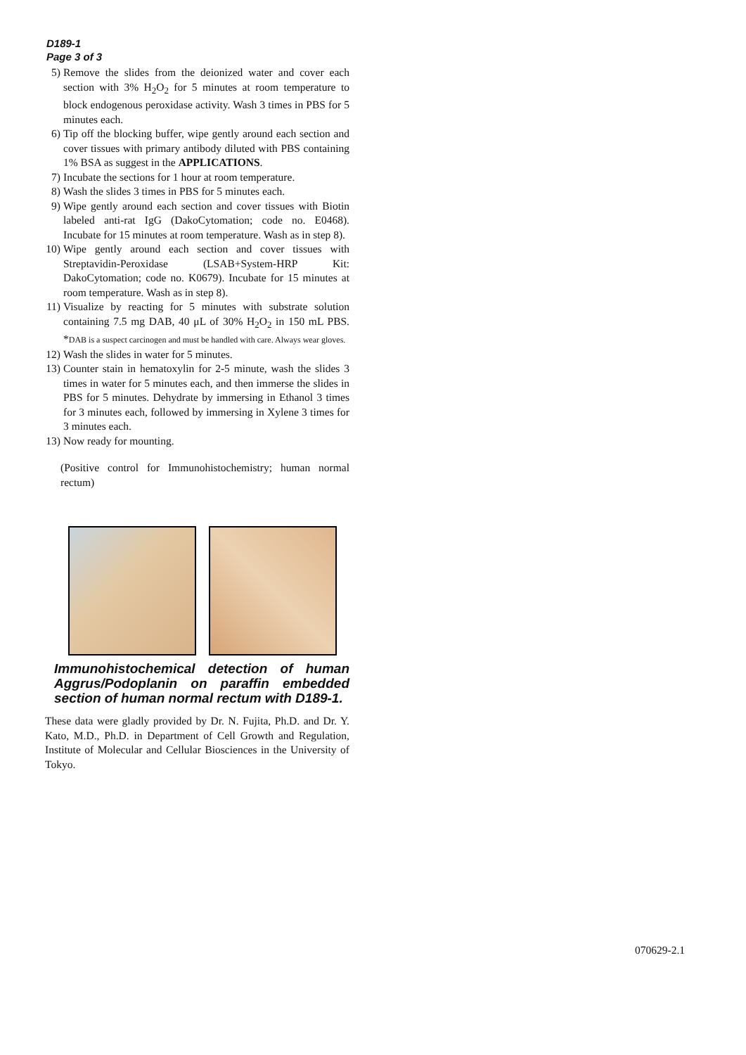D189-1
Page 3 of 3
5) Remove the slides from the deionized water and cover each section with 3% H<sub>2</sub>O<sub>2</sub> for 5 minutes at room temperature to block endogenous peroxidase activity. Wash 3 times in PBS for 5 minutes each.
6) Tip off the blocking buffer, wipe gently around each section and cover tissues with primary antibody diluted with PBS containing 1% BSA as suggest in the APPLICATIONS.
7) Incubate the sections for 1 hour at room temperature.
8) Wash the slides 3 times in PBS for 5 minutes each.
9) Wipe gently around each section and cover tissues with Biotin labeled anti-rat IgG (DakoCytomation; code no. E0468). Incubate for 15 minutes at room temperature. Wash as in step 8).
10) Wipe gently around each section and cover tissues with Streptavidin-Peroxidase (LSAB+System-HRP Kit: DakoCytomation; code no. K0679). Incubate for 15 minutes at room temperature. Wash as in step 8).
11) Visualize by reacting for 5 minutes with substrate solution containing 7.5 mg DAB, 40 μL of 30% H<sub>2</sub>O<sub>2</sub> in 150 mL PBS. *DAB is a suspect carcinogen and must be handled with care. Always wear gloves.
12) Wash the slides in water for 5 minutes.
13) Counter stain in hematoxylin for 2-5 minute, wash the slides 3 times in water for 5 minutes each, and then immerse the slides in PBS for 5 minutes. Dehydrate by immersing in Ethanol 3 times for 3 minutes each, followed by immersing in Xylene 3 times for 3 minutes each.
13) Now ready for mounting.
(Positive control for Immunohistochemistry; human normal rectum)
Immunohistochemical detection of human Aggrus/Podoplanin on paraffin embedded section of human normal rectum with D189-1.
These data were gladly provided by Dr. N. Fujita, Ph.D. and Dr. Y. Kato, M.D., Ph.D. in Department of Cell Growth and Regulation, Institute of Molecular and Cellular Biosciences in the University of Tokyo.
070629-2.1